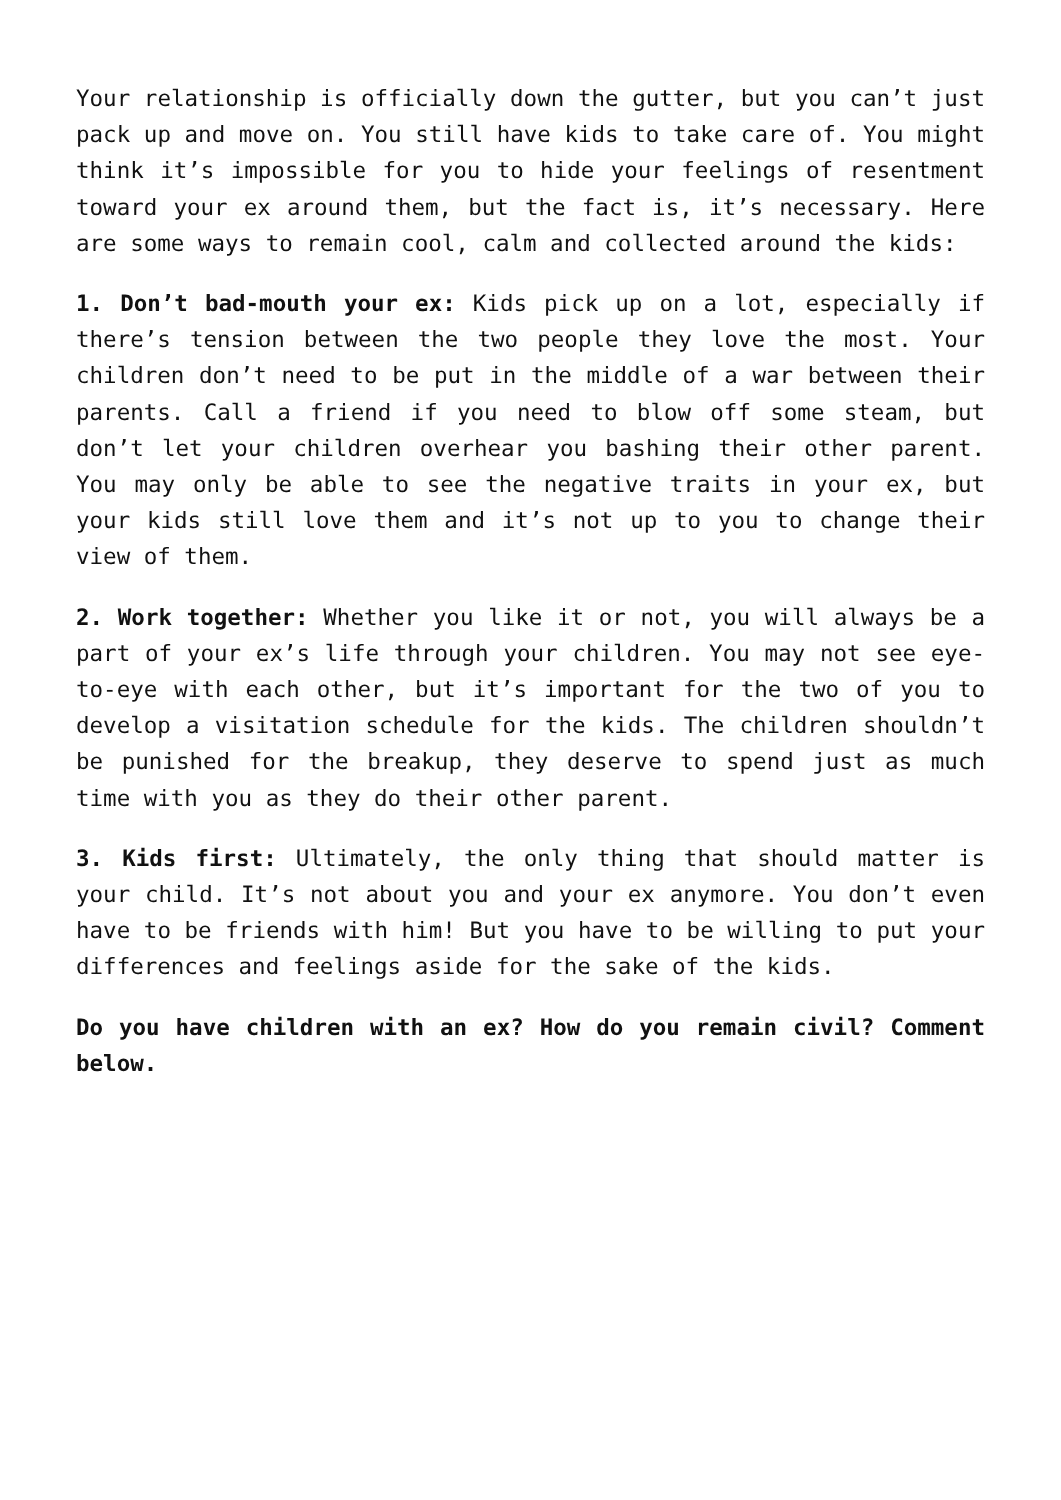Your relationship is officially down the gutter, but you can’t just pack up and move on. You still have kids to take care of. You might think it’s impossible for you to hide your feelings of resentment toward your ex around them, but the fact is, it’s necessary. Here are some ways to remain cool, calm and collected around the kids:
1. Don’t bad-mouth your ex: Kids pick up on a lot, especially if there’s tension between the two people they love the most. Your children don’t need to be put in the middle of a war between their parents. Call a friend if you need to blow off some steam, but don’t let your children overhear you bashing their other parent. You may only be able to see the negative traits in your ex, but your kids still love them and it’s not up to you to change their view of them.
2. Work together: Whether you like it or not, you will always be a part of your ex’s life through your children. You may not see eye-to-eye with each other, but it’s important for the two of you to develop a visitation schedule for the kids. The children shouldn’t be punished for the breakup, they deserve to spend just as much time with you as they do their other parent.
3. Kids first: Ultimately, the only thing that should matter is your child. It’s not about you and your ex anymore. You don’t even have to be friends with him! But you have to be willing to put your differences and feelings aside for the sake of the kids.
Do you have children with an ex? How do you remain civil? Comment below.